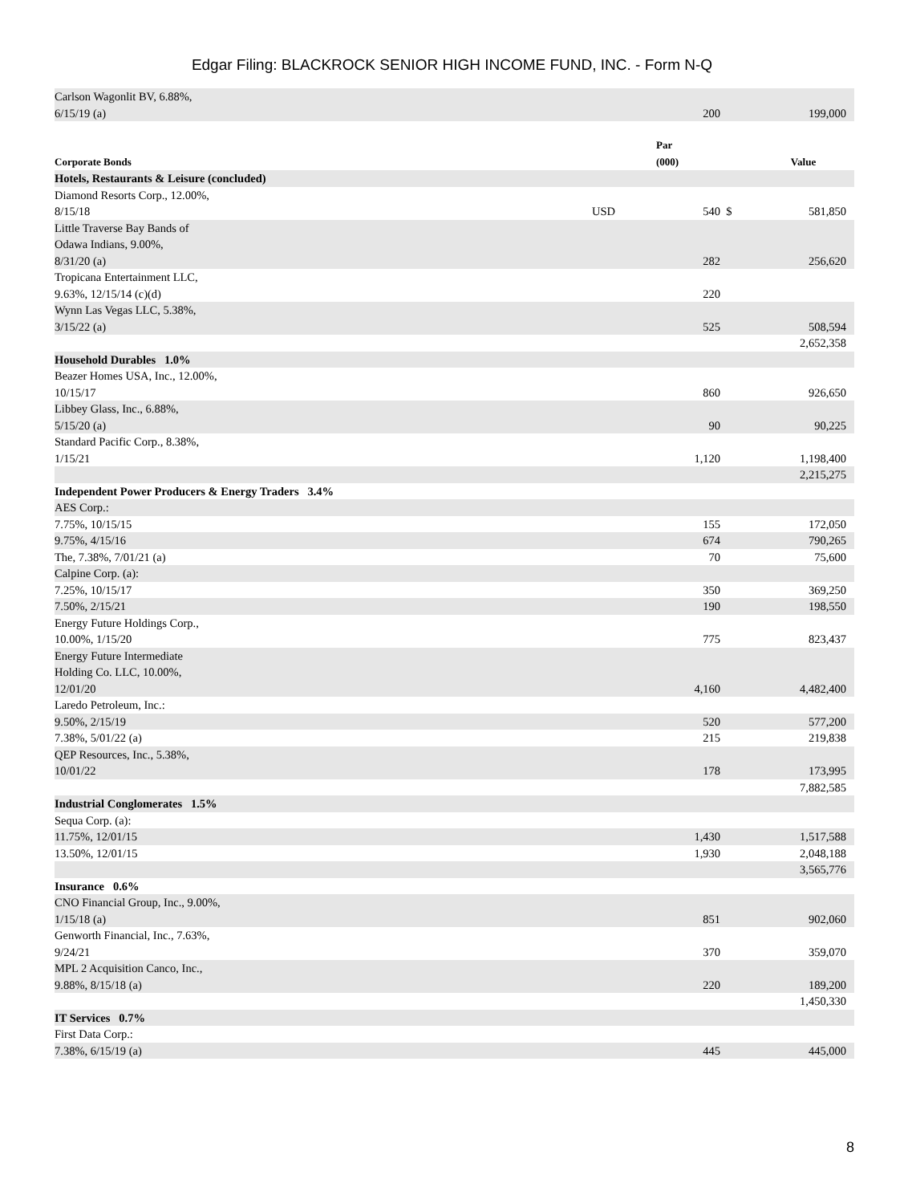Edgar Filing: BLACKROCK SENIOR HIGH INCOME FUND, INC. - Form N-Q
| Carlson Wagonlit BV, 6.88%, 6/15/19 (a) | | 200 | | 199,000 |
| Corporate Bonds | | Par (000) | | Value |
| Hotels, Restaurants & Leisure (concluded) | | | | |
| Diamond Resorts Corp., 12.00%, 8/15/18 | USD | 540 | $ | 581,850 |
| Little Traverse Bay Bands of Odawa Indians, 9.00%, 8/31/20 (a) | | 282 | | 256,620 |
| Tropicana Entertainment LLC, 9.63%, 12/15/14 (c)(d) | | 220 | | |
| Wynn Las Vegas LLC, 5.38%, 3/15/22 (a) | | 525 | | 508,594 |
| | | | | 2,652,358 |
| Household Durables 1.0% | | | | |
| Beazer Homes USA, Inc., 12.00%, 10/15/17 | | 860 | | 926,650 |
| Libbey Glass, Inc., 6.88%, 5/15/20 (a) | | 90 | | 90,225 |
| Standard Pacific Corp., 8.38%, 1/15/21 | | 1,120 | | 1,198,400 |
| | | | | 2,215,275 |
| Independent Power Producers & Energy Traders 3.4% | | | | |
| AES Corp.: | | | | |
| 7.75%, 10/15/15 | | 155 | | 172,050 |
| 9.75%, 4/15/16 | | 674 | | 790,265 |
| The, 7.38%, 7/01/21 (a) | | 70 | | 75,600 |
| Calpine Corp. (a): | | | | |
| 7.25%, 10/15/17 | | 350 | | 369,250 |
| 7.50%, 2/15/21 | | 190 | | 198,550 |
| Energy Future Holdings Corp., 10.00%, 1/15/20 | | 775 | | 823,437 |
| Energy Future Intermediate Holding Co. LLC, 10.00%, 12/01/20 | | 4,160 | | 4,482,400 |
| Laredo Petroleum, Inc.: | | | | |
| 9.50%, 2/15/19 | | 520 | | 577,200 |
| 7.38%, 5/01/22 (a) | | 215 | | 219,838 |
| QEP Resources, Inc., 5.38%, 10/01/22 | | 178 | | 173,995 |
| | | | | 7,882,585 |
| Industrial Conglomerates 1.5% | | | | |
| Sequa Corp. (a): | | | | |
| 11.75%, 12/01/15 | | 1,430 | | 1,517,588 |
| 13.50%, 12/01/15 | | 1,930 | | 2,048,188 |
| | | | | 3,565,776 |
| Insurance 0.6% | | | | |
| CNO Financial Group, Inc., 9.00%, 1/15/18 (a) | | 851 | | 902,060 |
| Genworth Financial, Inc., 7.63%, 9/24/21 | | 370 | | 359,070 |
| MPL 2 Acquisition Canco, Inc., 9.88%, 8/15/18 (a) | | 220 | | 189,200 |
| | | | | 1,450,330 |
| IT Services 0.7% | | | | |
| First Data Corp.: | | | | |
| 7.38%, 6/15/19 (a) | | 445 | | 445,000 |
8